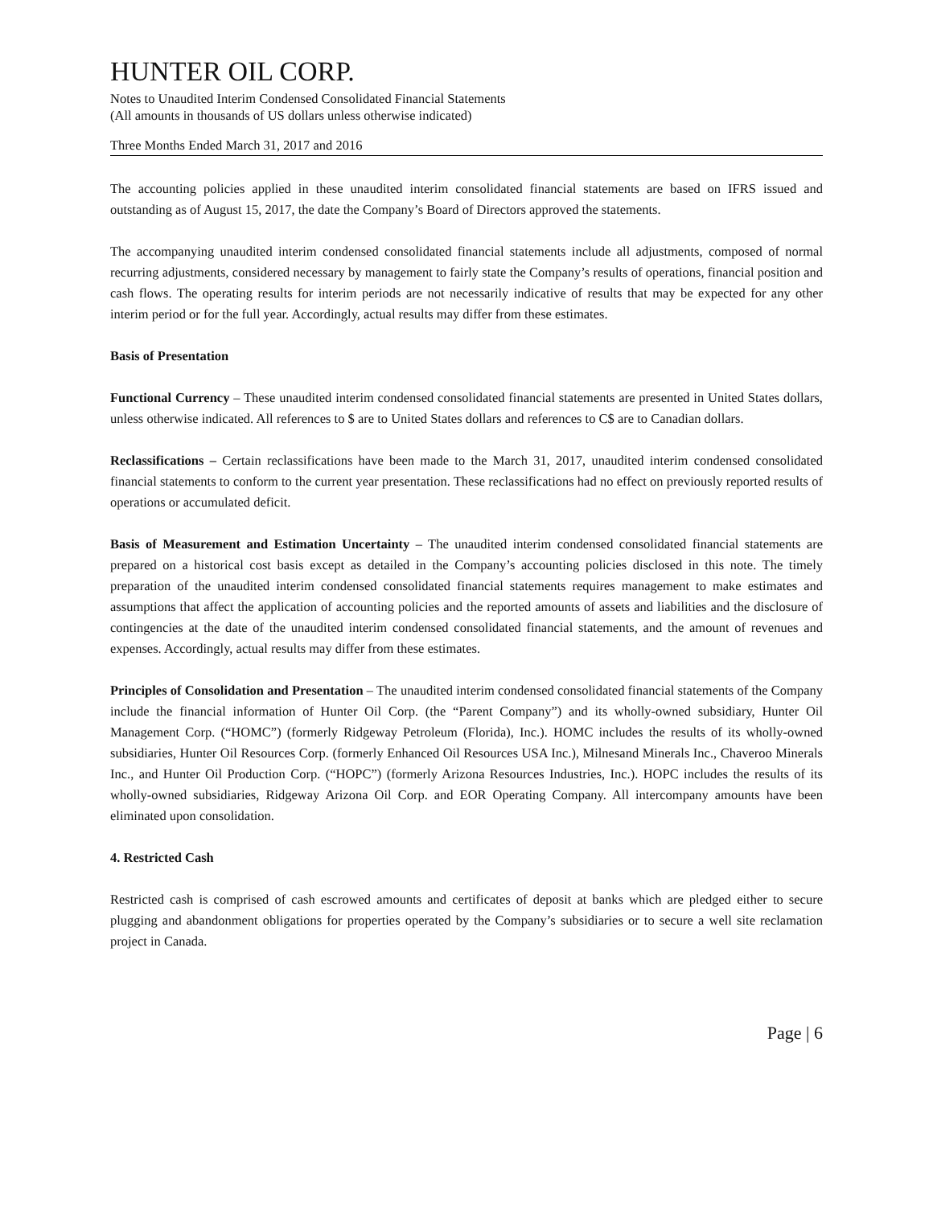HUNTER OIL CORP.
Notes to Unaudited Interim Condensed Consolidated Financial Statements
(All amounts in thousands of US dollars unless otherwise indicated)
Three Months Ended March 31, 2017 and 2016
The accounting policies applied in these unaudited interim consolidated financial statements are based on IFRS issued and outstanding as of August 15, 2017, the date the Company’s Board of Directors approved the statements.
The accompanying unaudited interim condensed consolidated financial statements include all adjustments, composed of normal recurring adjustments, considered necessary by management to fairly state the Company’s results of operations, financial position and cash flows. The operating results for interim periods are not necessarily indicative of results that may be expected for any other interim period or for the full year. Accordingly, actual results may differ from these estimates.
Basis of Presentation
Functional Currency – These unaudited interim condensed consolidated financial statements are presented in United States dollars, unless otherwise indicated. All references to $ are to United States dollars and references to C$ are to Canadian dollars.
Reclassifications – Certain reclassifications have been made to the March 31, 2017, unaudited interim condensed consolidated financial statements to conform to the current year presentation. These reclassifications had no effect on previously reported results of operations or accumulated deficit.
Basis of Measurement and Estimation Uncertainty – The unaudited interim condensed consolidated financial statements are prepared on a historical cost basis except as detailed in the Company’s accounting policies disclosed in this note. The timely preparation of the unaudited interim condensed consolidated financial statements requires management to make estimates and assumptions that affect the application of accounting policies and the reported amounts of assets and liabilities and the disclosure of contingencies at the date of the unaudited interim condensed consolidated financial statements, and the amount of revenues and expenses. Accordingly, actual results may differ from these estimates.
Principles of Consolidation and Presentation – The unaudited interim condensed consolidated financial statements of the Company include the financial information of Hunter Oil Corp. (the “Parent Company”) and its wholly-owned subsidiary, Hunter Oil Management Corp. (“HOMC”) (formerly Ridgeway Petroleum (Florida), Inc.). HOMC includes the results of its wholly-owned subsidiaries, Hunter Oil Resources Corp. (formerly Enhanced Oil Resources USA Inc.), Milnesand Minerals Inc., Chaveroo Minerals Inc., and Hunter Oil Production Corp. (“HOPC”) (formerly Arizona Resources Industries, Inc.). HOPC includes the results of its wholly-owned subsidiaries, Ridgeway Arizona Oil Corp. and EOR Operating Company. All intercompany amounts have been eliminated upon consolidation.
4. Restricted Cash
Restricted cash is comprised of cash escrowed amounts and certificates of deposit at banks which are pledged either to secure plugging and abandonment obligations for properties operated by the Company’s subsidiaries or to secure a well site reclamation project in Canada.
Page | 6